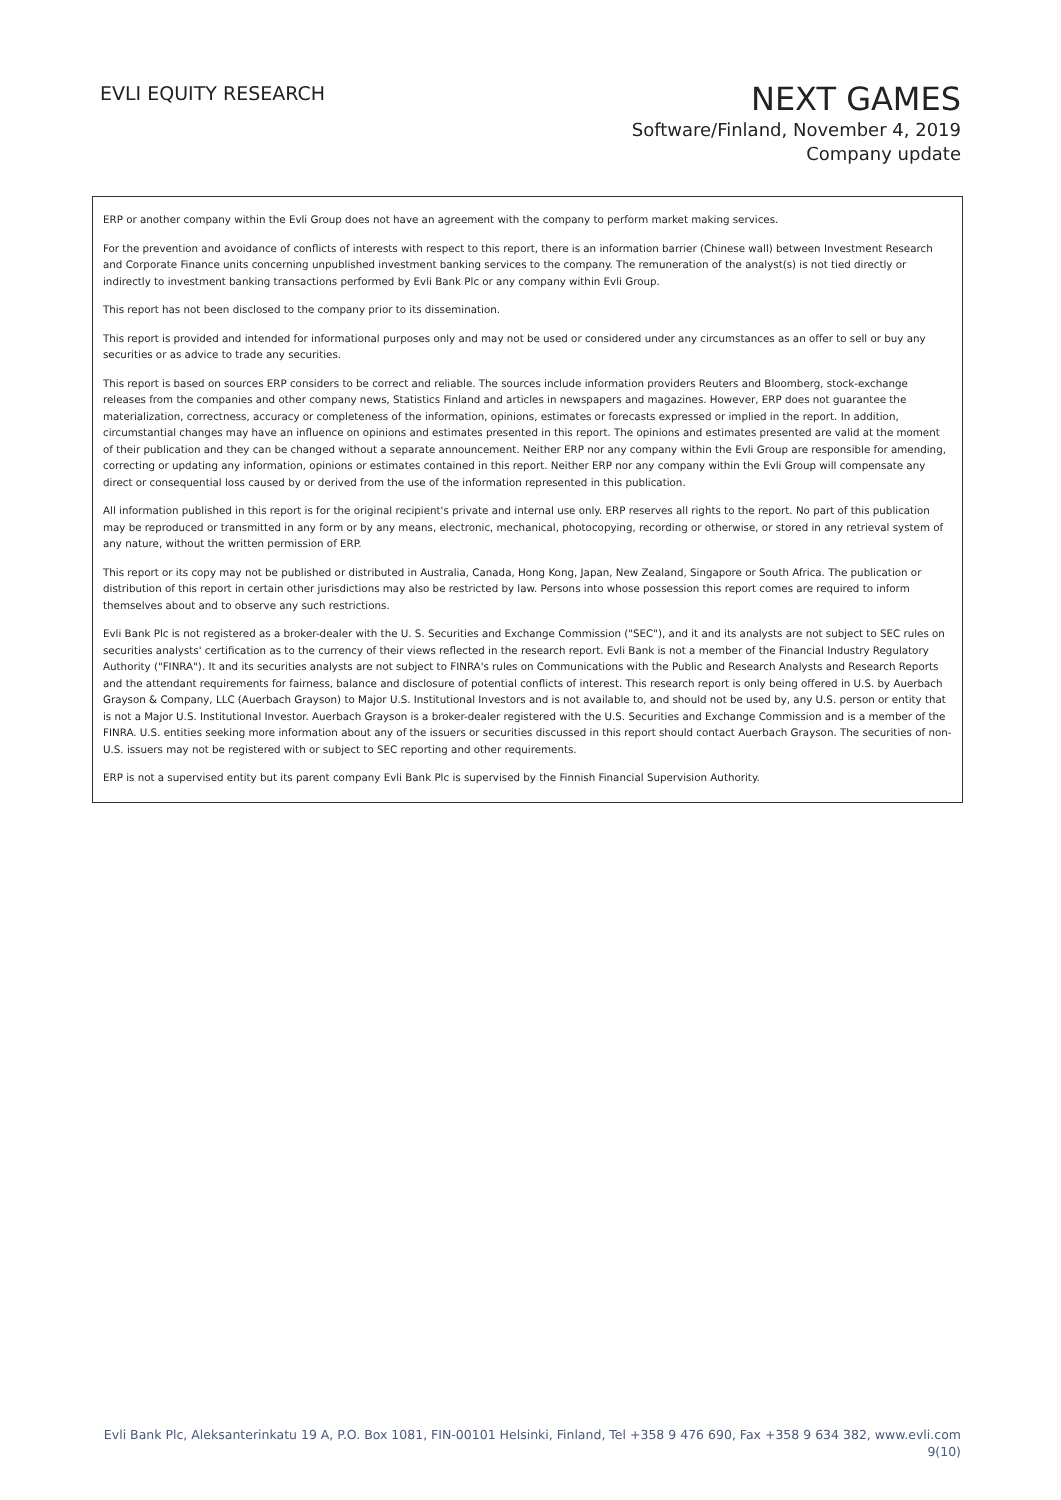EVLI EQUITY RESEARCH
NEXT GAMES
Software/Finland, November 4, 2019
Company update
ERP or another company within the Evli Group does not have an agreement with the company to perform market making services.
For the prevention and avoidance of conflicts of interests with respect to this report, there is an information barrier (Chinese wall) between Investment Research and Corporate Finance units concerning unpublished investment banking services to the company. The remuneration of the analyst(s) is not tied directly or indirectly to investment banking transactions performed by Evli Bank Plc or any company within Evli Group.
This report has not been disclosed to the company prior to its dissemination.
This report is provided and intended for informational purposes only and may not be used or considered under any circumstances as an offer to sell or buy any securities or as advice to trade any securities.
This report is based on sources ERP considers to be correct and reliable. The sources include information providers Reuters and Bloomberg, stock-exchange releases from the companies and other company news, Statistics Finland and articles in newspapers and magazines. However, ERP does not guarantee the materialization, correctness, accuracy or completeness of the information, opinions, estimates or forecasts expressed or implied in the report. In addition, circumstantial changes may have an influence on opinions and estimates presented in this report. The opinions and estimates presented are valid at the moment of their publication and they can be changed without a separate announcement. Neither ERP nor any company within the Evli Group are responsible for amending, correcting or updating any information, opinions or estimates contained in this report. Neither ERP nor any company within the Evli Group will compensate any direct or consequential loss caused by or derived from the use of the information represented in this publication.
All information published in this report is for the original recipient's private and internal use only. ERP reserves all rights to the report. No part of this publication may be reproduced or transmitted in any form or by any means, electronic, mechanical, photocopying, recording or otherwise, or stored in any retrieval system of any nature, without the written permission of ERP.
This report or its copy may not be published or distributed in Australia, Canada, Hong Kong, Japan, New Zealand, Singapore or South Africa. The publication or distribution of this report in certain other jurisdictions may also be restricted by law. Persons into whose possession this report comes are required to inform themselves about and to observe any such restrictions.
Evli Bank Plc is not registered as a broker-dealer with the U. S. Securities and Exchange Commission ("SEC"), and it and its analysts are not subject to SEC rules on securities analysts' certification as to the currency of their views reflected in the research report. Evli Bank is not a member of the Financial Industry Regulatory Authority ("FINRA"). It and its securities analysts are not subject to FINRA's rules on Communications with the Public and Research Analysts and Research Reports and the attendant requirements for fairness, balance and disclosure of potential conflicts of interest. This research report is only being offered in U.S. by Auerbach Grayson & Company, LLC (Auerbach Grayson) to Major U.S. Institutional Investors and is not available to, and should not be used by, any U.S. person or entity that is not a Major U.S. Institutional Investor. Auerbach Grayson is a broker-dealer registered with the U.S. Securities and Exchange Commission and is a member of the FINRA. U.S. entities seeking more information about any of the issuers or securities discussed in this report should contact Auerbach Grayson. The securities of non-U.S. issuers may not be registered with or subject to SEC reporting and other requirements.
ERP is not a supervised entity but its parent company Evli Bank Plc is supervised by the Finnish Financial Supervision Authority.
Evli Bank Plc, Aleksanterinkatu 19 A, P.O. Box 1081, FIN-00101 Helsinki, Finland, Tel +358 9 476 690, Fax +358 9 634 382, www.evli.com
9(10)